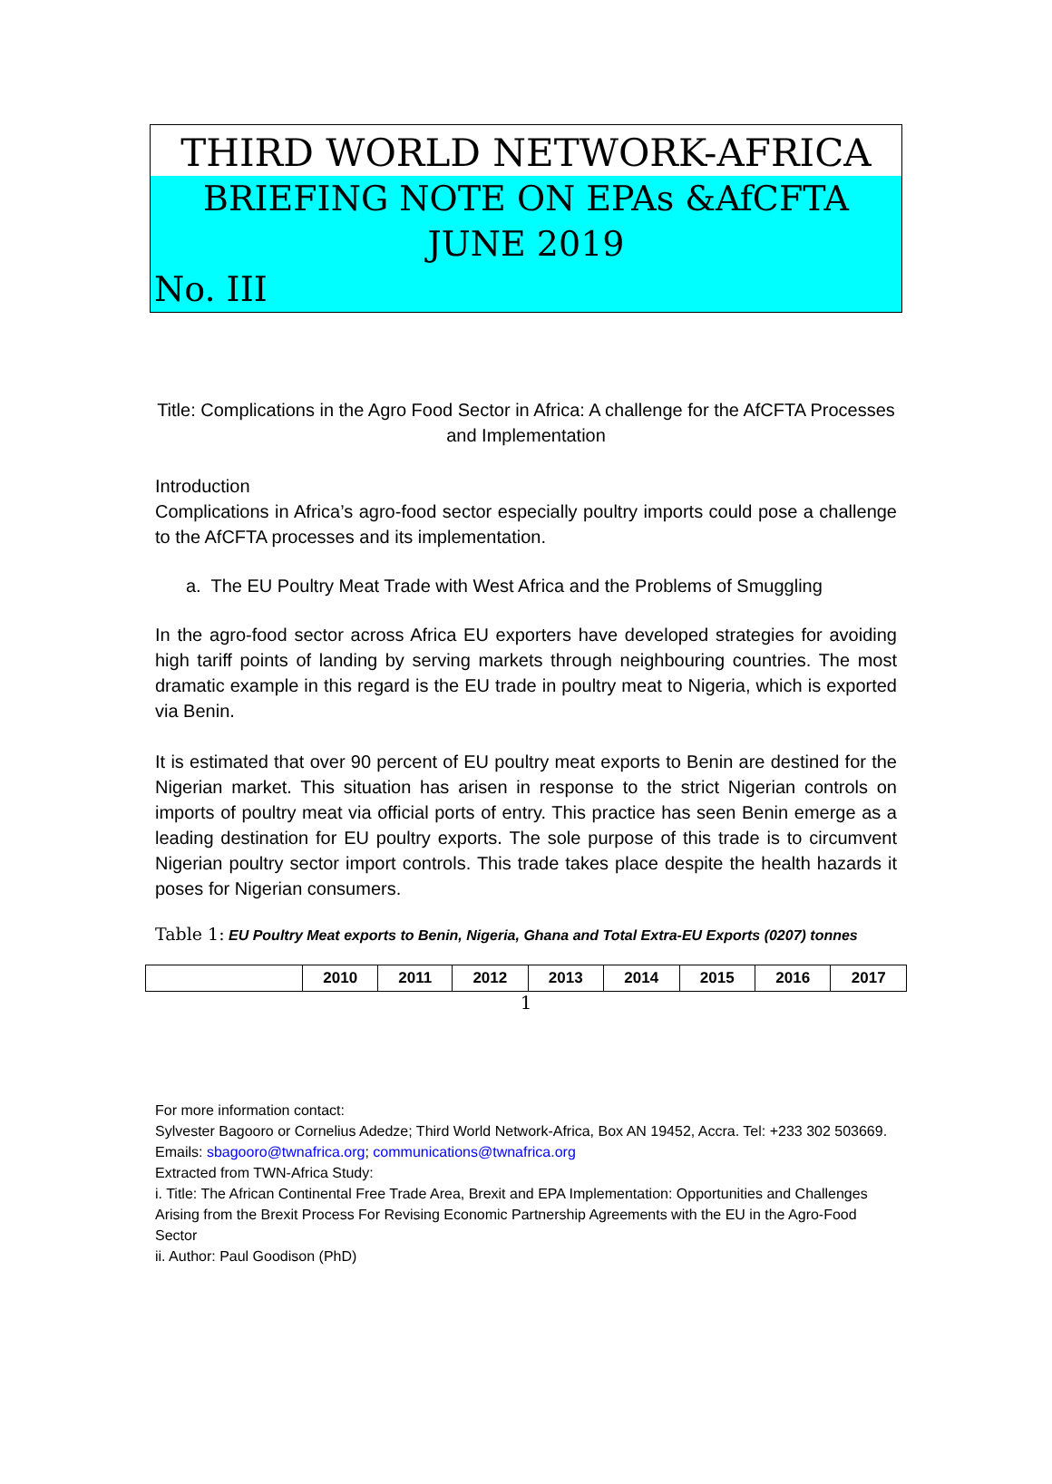THIRD WORLD NETWORK-AFRICA
BRIEFING NOTE ON EPAs &AfCFTA
JUNE 2019
No. III
Title: Complications in the Agro Food Sector in Africa: A challenge for the AfCFTA Processes and Implementation
Introduction
Complications in Africa’s agro-food sector especially poultry imports could pose a challenge to the AfCFTA processes and its implementation.
a. The EU Poultry Meat Trade with West Africa and the Problems of Smuggling
In the agro-food sector across Africa EU exporters have developed strategies for avoiding high tariff points of landing by serving markets through neighbouring countries. The most dramatic example in this regard is the EU trade in poultry meat to Nigeria, which is exported via Benin.
It is estimated that over 90 percent of EU poultry meat exports to Benin are destined for the Nigerian market. This situation has arisen in response to the strict Nigerian controls on imports of poultry meat via official ports of entry. This practice has seen Benin emerge as a leading destination for EU poultry exports. The sole purpose of this trade is to circumvent Nigerian poultry sector import controls. This trade takes place despite the health hazards it poses for Nigerian consumers.
Table 1: EU Poultry Meat exports to Benin, Nigeria, Ghana and Total Extra-EU Exports (0207) tonnes
| | 2010 | 2011 | 2012 | 2013 | 2014 | 2015 | 2016 | 2017 |
| --- | --- | --- | --- | --- | --- | --- | --- | --- |
1
For more information contact:
Sylvester Bagooro or Cornelius Adedze; Third World Network-Africa, Box AN 19452, Accra. Tel: +233 302 503669. Emails: sbagooro@twnafrica.org; communications@twnafrica.org
Extracted from TWN-Africa Study:
i. Title: The African Continental Free Trade Area, Brexit and EPA Implementation: Opportunities and Challenges Arising from the Brexit Process For Revising Economic Partnership Agreements with the EU in the Agro-Food Sector
ii. Author: Paul Goodison (PhD)